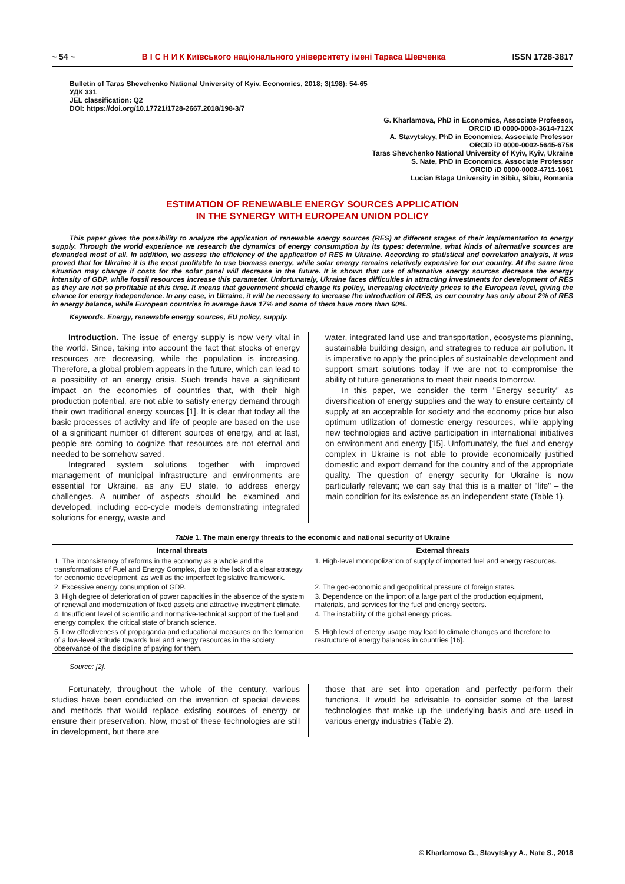~ 54 ~ В І С Н И К Київського національного університету імені Тараса Шевченка ISSN 1728-3817
Bulletin of Taras Shevchenko National University of Kyiv. Economics, 2018; 3(198): 54-65
УДК 331
JEL classification: Q2
DOI: https://doi.org/10.17721/1728-2667.2018/198-3/7
G. Kharlamova, PhD in Economics, Associate Professor,
ORCID iD 0000-0003-3614-712X
A. Stavytskyy, PhD in Economics, Associate Professor
ORCID iD 0000-0002-5645-6758
Taras Shevchenko National University of Kyiv, Kyiv, Ukraine
S. Nate, PhD in Economics, Associate Professor
ORCID iD 0000-0002-4711-1061
Lucian Blaga University in Sibiu, Sibiu, Romania
ESTIMATION OF RENEWABLE ENERGY SOURCES APPLICATION
IN THE SYNERGY WITH EUROPEAN UNION POLICY
This paper gives the possibility to analyze the application of renewable energy sources (RES) at different stages of their implementation to energy supply. Through the world experience we research the dynamics of energy consumption by its types; determine, what kinds of alternative sources are demanded most of all. In addition, we assess the efficiency of the application of RES in Ukraine. According to statistical and correlation analysis, it was proved that for Ukraine it is the most profitable to use biomass energy, while solar energy remains relatively expensive for our country. At the same time situation may change if costs for the solar panel will decrease in the future. It is shown that use of alternative energy sources decrease the energy intensity of GDP, while fossil resources increase this parameter. Unfortunately, Ukraine faces difficulties in attracting investments for development of RES as they are not so profitable at this time. It means that government should change its policy, increasing electricity prices to the European level, giving the chance for energy independence. In any case, in Ukraine, it will be necessary to increase the introduction of RES, as our country has only about 2% of RES in energy balance, while European countries in average have 17% and some of them have more than 60%.
Keywords. Energy, renewable energy sources, EU policy, supply.
Introduction. The issue of energy supply is now very vital in the world. Since, taking into account the fact that stocks of energy resources are decreasing, while the population is increasing. Therefore, a global problem appears in the future, which can lead to a possibility of an energy crisis. Such trends have a significant impact on the economies of countries that, with their high production potential, are not able to satisfy energy demand through their own traditional energy sources [1]. It is clear that today all the basic processes of activity and life of people are based on the use of a significant number of different sources of energy, and at last, people are coming to cognize that resources are not eternal and needed to be somehow saved.
Integrated system solutions together with improved management of municipal infrastructure and environments are essential for Ukraine, as any EU state, to address energy challenges. A number of aspects should be examined and developed, including eco-cycle models demonstrating integrated solutions for energy, waste and
water, integrated land use and transportation, ecosystems planning, sustainable building design, and strategies to reduce air pollution. It is imperative to apply the principles of sustainable development and support smart solutions today if we are not to compromise the ability of future generations to meet their needs tomorrow.
In this paper, we consider the term "Energy security" as diversification of energy supplies and the way to ensure certainty of supply at an acceptable for society and the economy price but also optimum utilization of domestic energy resources, while applying new technologies and active participation in international initiatives on environment and energy [15]. Unfortunately, the fuel and energy complex in Ukraine is not able to provide economically justified domestic and export demand for the country and of the appropriate quality. The question of energy security for Ukraine is now particularly relevant; we can say that this is a matter of "life" – the main condition for its existence as an independent state (Table 1).
Table 1. The main energy threats to the economic and national security of Ukraine
| Internal threats | External threats |
| --- | --- |
| 1. The inconsistency of reforms in the economy as a whole and the transformations of Fuel and Energy Complex, due to the lack of a clear strategy for economic development, as well as the imperfect legislative framework. | 1. High-level monopolization of supply of imported fuel and energy resources. |
| 2. Excessive energy consumption of GDP. | 2. The geo-economic and geopolitical pressure of foreign states. |
| 3. High degree of deterioration of power capacities in the absence of the system of renewal and modernization of fixed assets and attractive investment climate. | 3. Dependence on the import of a large part of the production equipment, materials, and services for the fuel and energy sectors. |
| 4. Insufficient level of scientific and normative-technical support of the fuel and energy complex, the critical state of branch science. | 4. The instability of the global energy prices. |
| 5. Low effectiveness of propaganda and educational measures on the formation of a low-level attitude towards fuel and energy resources in the society, observance of the discipline of paying for them. | 5. High level of energy usage may lead to climate changes and therefore to restructure of energy balances in countries [16]. |
Source: [2].
Fortunately, throughout the whole of the century, various studies have been conducted on the invention of special devices and methods that would replace existing sources of energy or ensure their preservation. Now, most of these technologies are still in development, but there are
those that are set into operation and perfectly perform their functions. It would be advisable to consider some of the latest technologies that make up the underlying basis and are used in various energy industries (Table 2).
© Kharlamova G., Stavytskyy A., Nate S., 2018